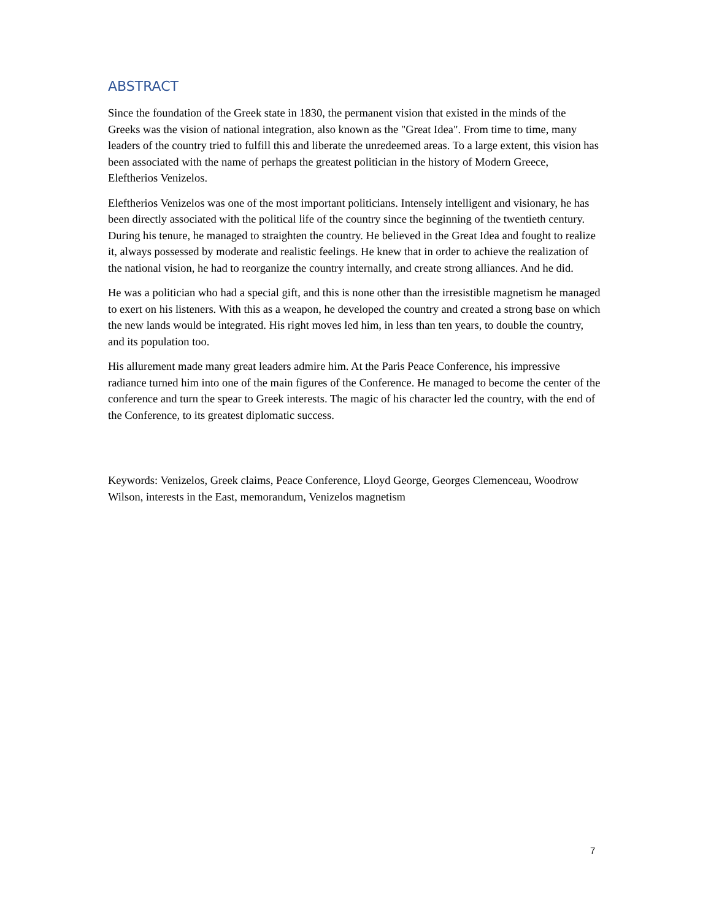ABSTRACT
Since the foundation of the Greek state in 1830, the permanent vision that existed in the minds of the Greeks was the vision of national integration, also known as the "Great Idea". From time to time, many leaders of the country tried to fulfill this and liberate the unredeemed areas. To a large extent, this vision has been associated with the name of perhaps the greatest politician in the history of Modern Greece, Eleftherios Venizelos.
Eleftherios Venizelos was one of the most important politicians. Intensely intelligent and visionary, he has been directly associated with the political life of the country since the beginning of the twentieth century. During his tenure, he managed to straighten the country. He believed in the Great Idea and fought to realize it, always possessed by moderate and realistic feelings. He knew that in order to achieve the realization of the national vision, he had to reorganize the country internally, and create strong alliances. And he did.
He was a politician who had a special gift, and this is none other than the irresistible magnetism he managed to exert on his listeners. With this as a weapon, he developed the country and created a strong base on which the new lands would be integrated. His right moves led him, in less than ten years, to double the country, and its population too.
His allurement made many great leaders admire him. At the Paris Peace Conference, his impressive radiance turned him into one of the main figures of the Conference. He managed to become the center of the conference and turn the spear to Greek interests. The magic of his character led the country, with the end of the Conference, to its greatest diplomatic success.
Keywords: Venizelos, Greek claims, Peace Conference, Lloyd George, Georges Clemenceau, Woodrow Wilson, interests in the East, memorandum, Venizelos magnetism
7